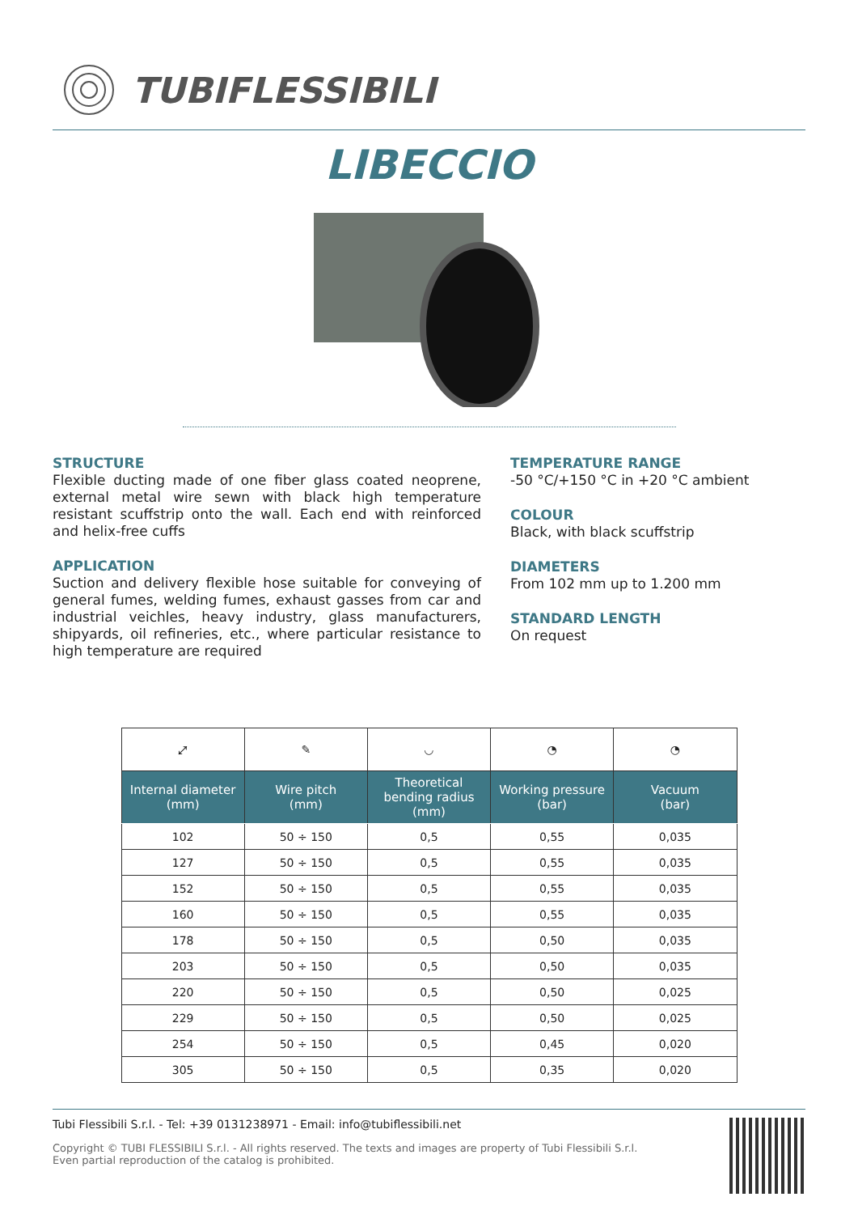TUBIFLESSIBILI
LIBECCIO
STRUCTURE
Flexible ducting made of one fiber glass coated neoprene, external metal wire sewn with black high temperature resistant scuffstrip onto the wall. Each end with reinforced and helix-free cuffs
APPLICATION
Suction and delivery flexible hose suitable for conveying of general fumes, welding fumes, exhaust gasses from car and industrial veichles, heavy industry, glass manufacturers, shipyards, oil refineries, etc., where particular resistance to high temperature are required
TEMPERATURE RANGE
-50 °C/+150 °C in +20 °C ambient
COLOUR
Black, with black scuffstrip
DIAMETERS
From 102 mm up to 1.200 mm
STANDARD LENGTH
On request
| ⤢ | ✎ | ◡ | ◔ | ◔ |
| Internal diameter (mm) | Wire pitch (mm) | Theoretical bending radius (mm) | Working pressure (bar) | Vacuum (bar) |
| 102 | 50 ÷ 150 | 0,5 | 0,55 | 0,035 |
| 127 | 50 ÷ 150 | 0,5 | 0,55 | 0,035 |
| 152 | 50 ÷ 150 | 0,5 | 0,55 | 0,035 |
| 160 | 50 ÷ 150 | 0,5 | 0,55 | 0,035 |
| 178 | 50 ÷ 150 | 0,5 | 0,50 | 0,035 |
| 203 | 50 ÷ 150 | 0,5 | 0,50 | 0,035 |
| 220 | 50 ÷ 150 | 0,5 | 0,50 | 0,025 |
| 229 | 50 ÷ 150 | 0,5 | 0,50 | 0,025 |
| 254 | 50 ÷ 150 | 0,5 | 0,45 | 0,020 |
| 305 | 50 ÷ 150 | 0,5 | 0,35 | 0,020 |
Tubi Flessibili S.r.l. - Tel: +39 0131238971 - Email: info@tubiflessibili.net
Copyright © TUBI FLESSIBILI S.r.l. - All rights reserved. The texts and images are property of Tubi Flessibili S.r.l.
Even partial reproduction of the catalog is prohibited.